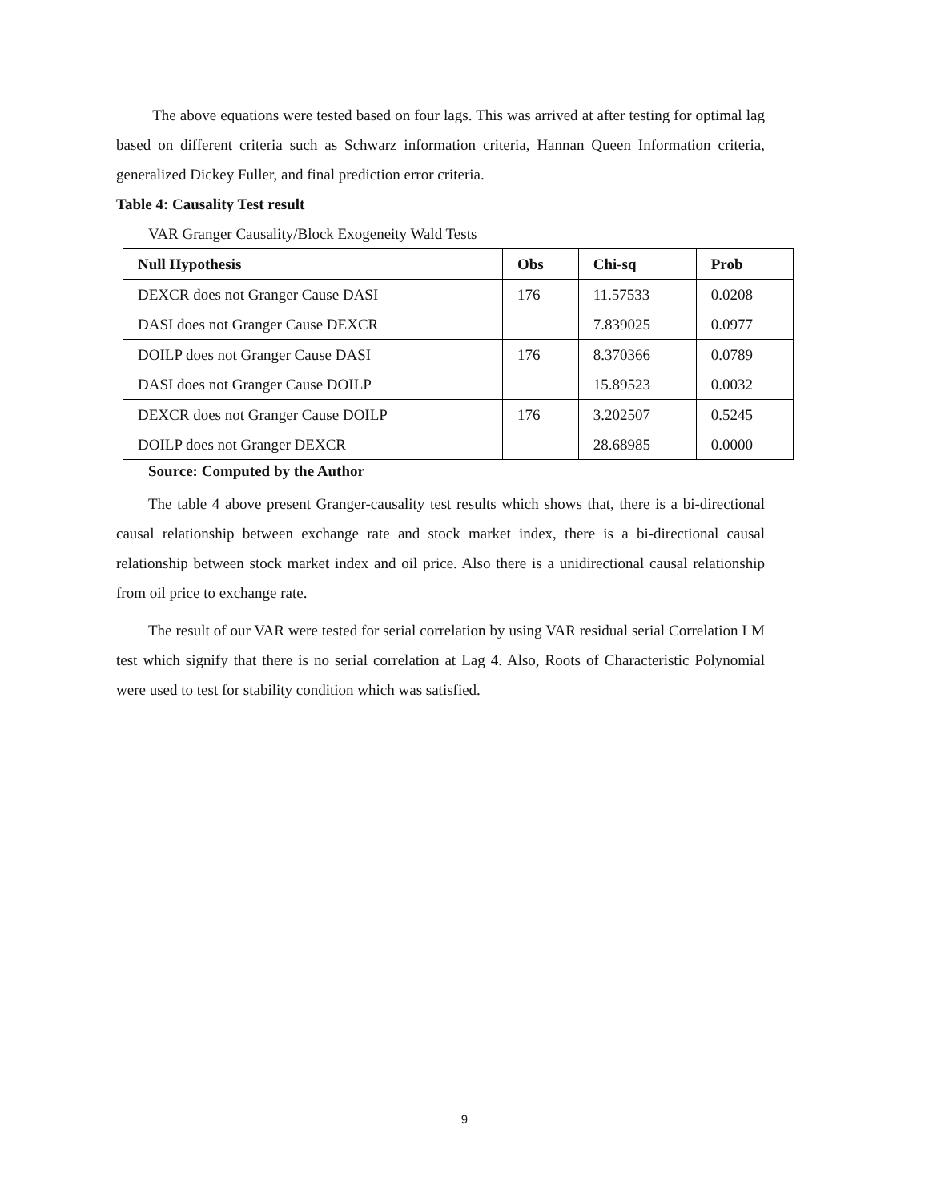The above equations were tested based on four lags. This was arrived at after testing for optimal lag based on different criteria such as Schwarz information criteria, Hannan Queen Information criteria, generalized Dickey Fuller, and final prediction error criteria.
Table 4: Causality Test result
VAR Granger Causality/Block Exogeneity Wald Tests
| Null Hypothesis | Obs | Chi-sq | Prob |
| --- | --- | --- | --- |
| DEXCR does not Granger Cause DASI | 176 | 11.57533 | 0.0208 |
| DASI does not Granger Cause DEXCR | | 7.839025 | 0.0977 |
| DOILP does not Granger Cause DASI | 176 | 8.370366 | 0.0789 |
| DASI does not Granger Cause DOILP | | 15.89523 | 0.0032 |
| DEXCR does not Granger Cause DOILP | 176 | 3.202507 | 0.5245 |
| DOILP does not Granger DEXCR | | 28.68985 | 0.0000 |
Source: Computed by the Author
The table 4 above present Granger-causality test results which shows that, there is a bi-directional causal relationship between exchange rate and stock market index, there is a bi-directional causal relationship between stock market index and oil price. Also there is a unidirectional causal relationship from oil price to exchange rate.
The result of our VAR were tested for serial correlation by using VAR residual serial Correlation LM test which signify that there is no serial correlation at Lag 4. Also, Roots of Characteristic Polynomial were used to test for stability condition which was satisfied.
9